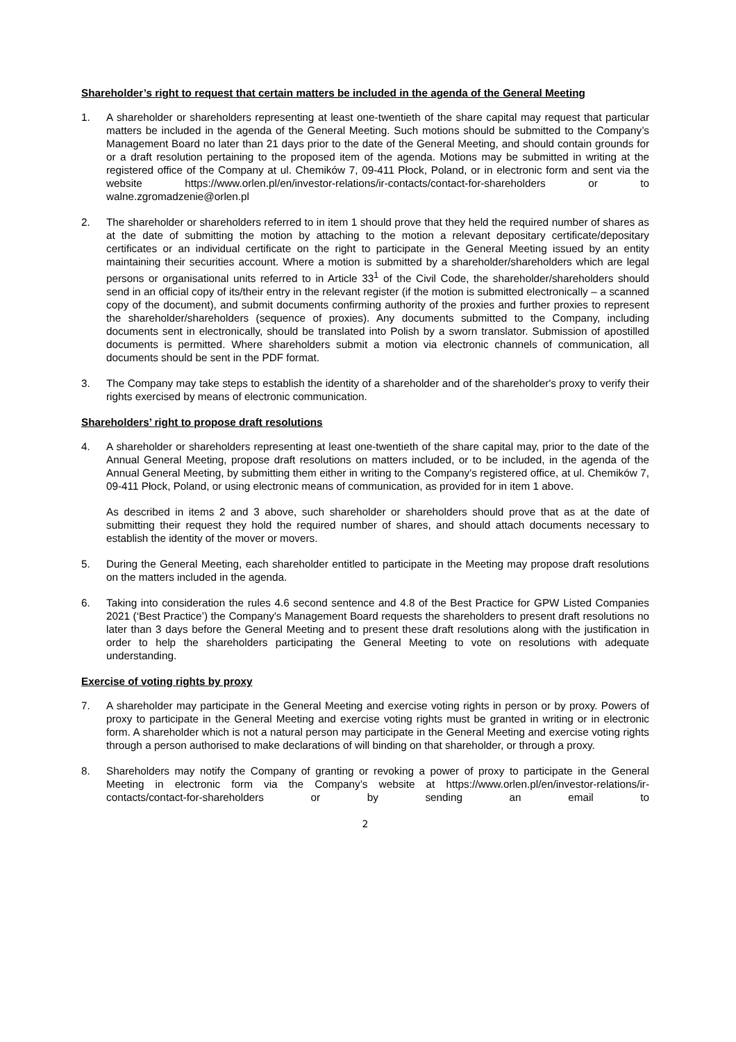Shareholder’s right to request that certain matters be included in the agenda of the General Meeting
1. A shareholder or shareholders representing at least one-twentieth of the share capital may request that particular matters be included in the agenda of the General Meeting. Such motions should be submitted to the Company’s Management Board no later than 21 days prior to the date of the General Meeting, and should contain grounds for or a draft resolution pertaining to the proposed item of the agenda. Motions may be submitted in writing at the registered office of the Company at ul. Chemików 7, 09-411 Płock, Poland, or in electronic form and sent via the website https://www.orlen.pl/en/investor-relations/ir-contacts/contact-for-shareholders or to walne.zgromadzenie@orlen.pl
2. The shareholder or shareholders referred to in item 1 should prove that they held the required number of shares as at the date of submitting the motion by attaching to the motion a relevant depositary certificate/depositary certificates or an individual certificate on the right to participate in the General Meeting issued by an entity maintaining their securities account. Where a motion is submitted by a shareholder/shareholders which are legal persons or organisational units referred to in Article 33<sup>1</sup> of the Civil Code, the shareholder/shareholders should send in an official copy of its/their entry in the relevant register (if the motion is submitted electronically – a scanned copy of the document), and submit documents confirming authority of the proxies and further proxies to represent the shareholder/shareholders (sequence of proxies). Any documents submitted to the Company, including documents sent in electronically, should be translated into Polish by a sworn translator. Submission of apostilled documents is permitted. Where shareholders submit a motion via electronic channels of communication, all documents should be sent in the PDF format.
3. The Company may take steps to establish the identity of a shareholder and of the shareholder's proxy to verify their rights exercised by means of electronic communication.
Shareholders’ right to propose draft resolutions
4. A shareholder or shareholders representing at least one-twentieth of the share capital may, prior to the date of the Annual General Meeting, propose draft resolutions on matters included, or to be included, in the agenda of the Annual General Meeting, by submitting them either in writing to the Company's registered office, at ul. Chemików 7, 09-411 Płock, Poland, or using electronic means of communication, as provided for in item 1 above.
As described in items 2 and 3 above, such shareholder or shareholders should prove that as at the date of submitting their request they hold the required number of shares, and should attach documents necessary to establish the identity of the mover or movers.
5. During the General Meeting, each shareholder entitled to participate in the Meeting may propose draft resolutions on the matters included in the agenda.
6. Taking into consideration the rules 4.6 second sentence and 4.8 of the Best Practice for GPW Listed Companies 2021 (‘Best Practice’) the Company's Management Board requests the shareholders to present draft resolutions no later than 3 days before the General Meeting and to present these draft resolutions along with the justification in order to help the shareholders participating the General Meeting to vote on resolutions with adequate understanding.
Exercise of voting rights by proxy
7. A shareholder may participate in the General Meeting and exercise voting rights in person or by proxy. Powers of proxy to participate in the General Meeting and exercise voting rights must be granted in writing or in electronic form. A shareholder which is not a natural person may participate in the General Meeting and exercise voting rights through a person authorised to make declarations of will binding on that shareholder, or through a proxy.
8. Shareholders may notify the Company of granting or revoking a power of proxy to participate in the General Meeting in electronic form via the Company’s website at https://www.orlen.pl/en/investor-relations/ir-contacts/contact-for-shareholders or by sending an email to
2